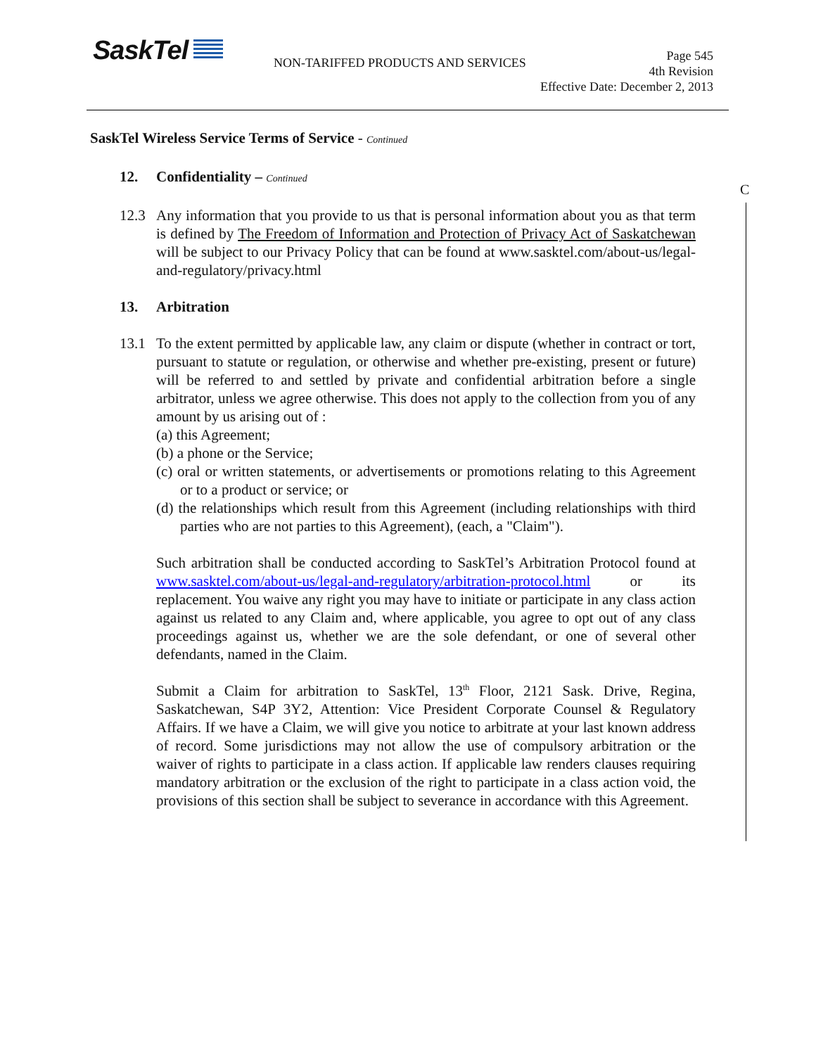SaskTel
NON-TARIFFED PRODUCTS AND SERVICES
Page 545
4th Revision
Effective Date: December 2, 2013
C
SaskTel Wireless Service Terms of Service - Continued
12. Confidentiality – Continued
12.3 Any information that you provide to us that is personal information about you as that term is defined by The Freedom of Information and Protection of Privacy Act of Saskatchewan will be subject to our Privacy Policy that can be found at www.sasktel.com/about-us/legal-and-regulatory/privacy.html
13. Arbitration
13.1 To the extent permitted by applicable law, any claim or dispute (whether in contract or tort, pursuant to statute or regulation, or otherwise and whether pre-existing, present or future) will be referred to and settled by private and confidential arbitration before a single arbitrator, unless we agree otherwise. This does not apply to the collection from you of any amount by us arising out of :
(a) this Agreement;
(b) a phone or the Service;
(c) oral or written statements, or advertisements or promotions relating to this Agreement or to a product or service; or
(d) the relationships which result from this Agreement (including relationships with third parties who are not parties to this Agreement), (each, a "Claim").
Such arbitration shall be conducted according to SaskTel’s Arbitration Protocol found at www.sasktel.com/about-us/legal-and-regulatory/arbitration-protocol.html or its replacement. You waive any right you may have to initiate or participate in any class action against us related to any Claim and, where applicable, you agree to opt out of any class proceedings against us, whether we are the sole defendant, or one of several other defendants, named in the Claim.
Submit a Claim for arbitration to SaskTel, 13<sup>th</sup> Floor, 2121 Sask. Drive, Regina, Saskatchewan, S4P 3Y2, Attention: Vice President Corporate Counsel & Regulatory Affairs. If we have a Claim, we will give you notice to arbitrate at your last known address of record. Some jurisdictions may not allow the use of compulsory arbitration or the waiver of rights to participate in a class action. If applicable law renders clauses requiring mandatory arbitration or the exclusion of the right to participate in a class action void, the provisions of this section shall be subject to severance in accordance with this Agreement.